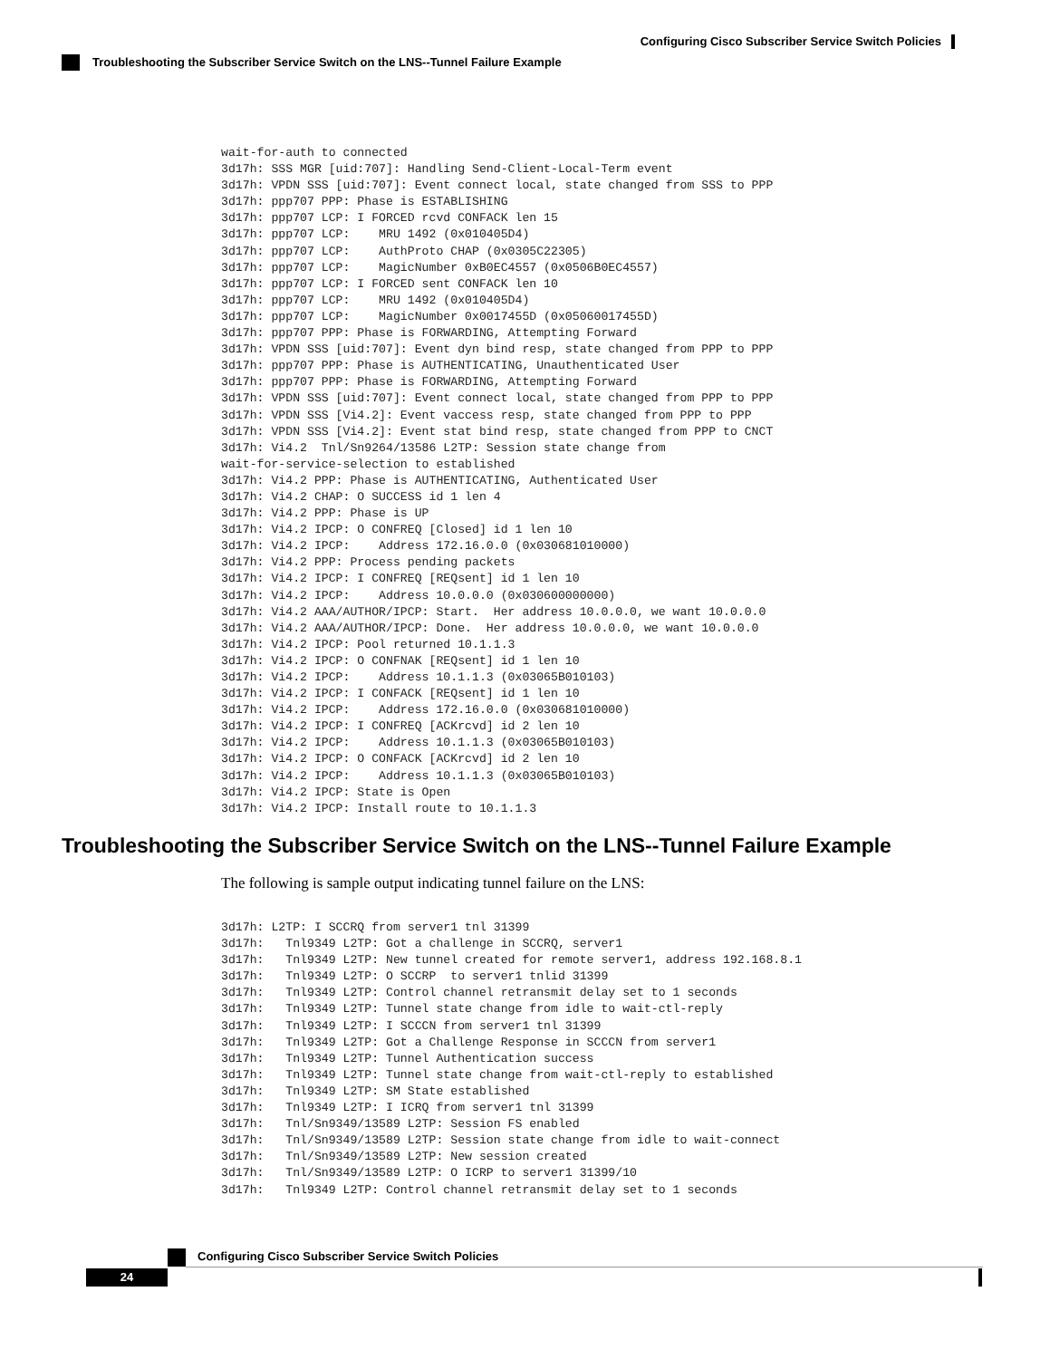Configuring Cisco Subscriber Service Switch Policies
Troubleshooting the Subscriber Service Switch on the LNS--Tunnel Failure Example
wait-for-auth to connected
3d17h: SSS MGR [uid:707]: Handling Send-Client-Local-Term event
3d17h: VPDN SSS [uid:707]: Event connect local, state changed from SSS to PPP
3d17h: ppp707 PPP: Phase is ESTABLISHING
3d17h: ppp707 LCP: I FORCED rcvd CONFACK len 15
3d17h: ppp707 LCP:    MRU 1492 (0x010405D4)
3d17h: ppp707 LCP:    AuthProto CHAP (0x0305C22305)
3d17h: ppp707 LCP:    MagicNumber 0xB0EC4557 (0x0506B0EC4557)
3d17h: ppp707 LCP: I FORCED sent CONFACK len 10
3d17h: ppp707 LCP:    MRU 1492 (0x010405D4)
3d17h: ppp707 LCP:    MagicNumber 0x0017455D (0x05060017455D)
3d17h: ppp707 PPP: Phase is FORWARDING, Attempting Forward
3d17h: VPDN SSS [uid:707]: Event dyn bind resp, state changed from PPP to PPP
3d17h: ppp707 PPP: Phase is AUTHENTICATING, Unauthenticated User
3d17h: ppp707 PPP: Phase is FORWARDING, Attempting Forward
3d17h: VPDN SSS [uid:707]: Event connect local, state changed from PPP to PPP
3d17h: VPDN SSS [Vi4.2]: Event vaccess resp, state changed from PPP to PPP
3d17h: VPDN SSS [Vi4.2]: Event stat bind resp, state changed from PPP to CNCT
3d17h: Vi4.2  Tnl/Sn9264/13586 L2TP: Session state change from
wait-for-service-selection to established
3d17h: Vi4.2 PPP: Phase is AUTHENTICATING, Authenticated User
3d17h: Vi4.2 CHAP: O SUCCESS id 1 len 4
3d17h: Vi4.2 PPP: Phase is UP
3d17h: Vi4.2 IPCP: O CONFREQ [Closed] id 1 len 10
3d17h: Vi4.2 IPCP:    Address 172.16.0.0 (0x030681010000)
3d17h: Vi4.2 PPP: Process pending packets
3d17h: Vi4.2 IPCP: I CONFREQ [REQsent] id 1 len 10
3d17h: Vi4.2 IPCP:    Address 10.0.0.0 (0x030600000000)
3d17h: Vi4.2 AAA/AUTHOR/IPCP: Start.  Her address 10.0.0.0, we want 10.0.0.0
3d17h: Vi4.2 AAA/AUTHOR/IPCP: Done.  Her address 10.0.0.0, we want 10.0.0.0
3d17h: Vi4.2 IPCP: Pool returned 10.1.1.3
3d17h: Vi4.2 IPCP: O CONFNAK [REQsent] id 1 len 10
3d17h: Vi4.2 IPCP:    Address 10.1.1.3 (0x03065B010103)
3d17h: Vi4.2 IPCP: I CONFACK [REQsent] id 1 len 10
3d17h: Vi4.2 IPCP:    Address 172.16.0.0 (0x030681010000)
3d17h: Vi4.2 IPCP: I CONFREQ [ACKrcvd] id 2 len 10
3d17h: Vi4.2 IPCP:    Address 10.1.1.3 (0x03065B010103)
3d17h: Vi4.2 IPCP: O CONFACK [ACKrcvd] id 2 len 10
3d17h: Vi4.2 IPCP:    Address 10.1.1.3 (0x03065B010103)
3d17h: Vi4.2 IPCP: State is Open
3d17h: Vi4.2 IPCP: Install route to 10.1.1.3
Troubleshooting the Subscriber Service Switch on the LNS--Tunnel Failure Example
The following is sample output indicating tunnel failure on the LNS:
3d17h: L2TP: I SCCRQ from server1 tnl 31399
3d17h:   Tnl9349 L2TP: Got a challenge in SCCRQ, server1
3d17h:   Tnl9349 L2TP: New tunnel created for remote server1, address 192.168.8.1
3d17h:   Tnl9349 L2TP: O SCCRP  to server1 tnlid 31399
3d17h:   Tnl9349 L2TP: Control channel retransmit delay set to 1 seconds
3d17h:   Tnl9349 L2TP: Tunnel state change from idle to wait-ctl-reply
3d17h:   Tnl9349 L2TP: I SCCCN from server1 tnl 31399
3d17h:   Tnl9349 L2TP: Got a Challenge Response in SCCCN from server1
3d17h:   Tnl9349 L2TP: Tunnel Authentication success
3d17h:   Tnl9349 L2TP: Tunnel state change from wait-ctl-reply to established
3d17h:   Tnl9349 L2TP: SM State established
3d17h:   Tnl9349 L2TP: I ICRQ from server1 tnl 31399
3d17h:   Tnl/Sn9349/13589 L2TP: Session FS enabled
3d17h:   Tnl/Sn9349/13589 L2TP: Session state change from idle to wait-connect
3d17h:   Tnl/Sn9349/13589 L2TP: New session created
3d17h:   Tnl/Sn9349/13589 L2TP: O ICRP to server1 31399/10
3d17h:   Tnl9349 L2TP: Control channel retransmit delay set to 1 seconds
Configuring Cisco Subscriber Service Switch Policies
24